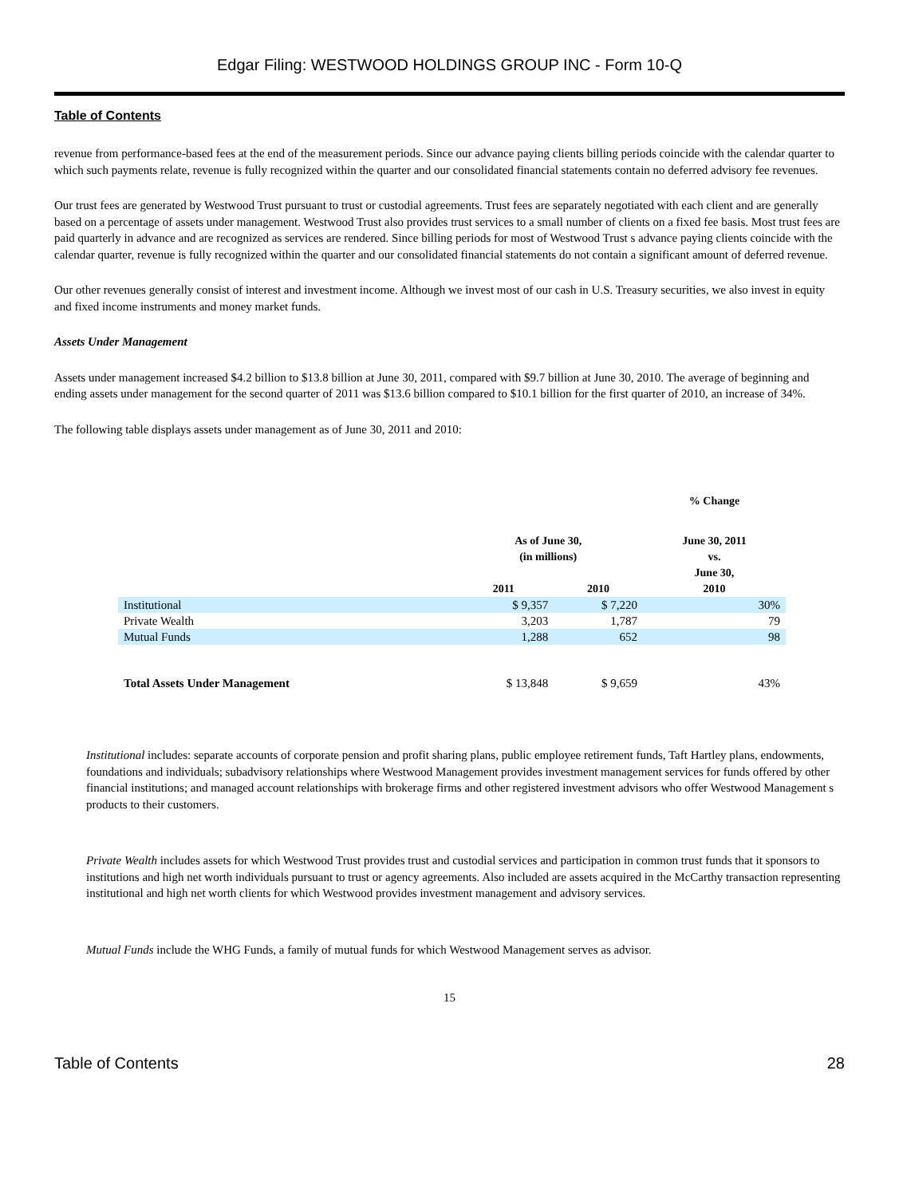Edgar Filing: WESTWOOD HOLDINGS GROUP INC - Form 10-Q
Table of Contents
revenue from performance-based fees at the end of the measurement periods. Since our advance paying clients billing periods coincide with the calendar quarter to which such payments relate, revenue is fully recognized within the quarter and our consolidated financial statements contain no deferred advisory fee revenues.
Our trust fees are generated by Westwood Trust pursuant to trust or custodial agreements. Trust fees are separately negotiated with each client and are generally based on a percentage of assets under management. Westwood Trust also provides trust services to a small number of clients on a fixed fee basis. Most trust fees are paid quarterly in advance and are recognized as services are rendered. Since billing periods for most of Westwood Trust s advance paying clients coincide with the calendar quarter, revenue is fully recognized within the quarter and our consolidated financial statements do not contain a significant amount of deferred revenue.
Our other revenues generally consist of interest and investment income. Although we invest most of our cash in U.S. Treasury securities, we also invest in equity and fixed income instruments and money market funds.
Assets Under Management
Assets under management increased $4.2 billion to $13.8 billion at June 30, 2011, compared with $9.7 billion at June 30, 2010. The average of beginning and ending assets under management for the second quarter of 2011 was $13.6 billion compared to $10.1 billion for the first quarter of 2010, an increase of 34%.
The following table displays assets under management as of June 30, 2011 and 2010:
| | | | % Change |
| --- | --- | --- | --- |
| | As of June 30, (in millions) | | June 30, 2011 vs. June 30, 2010 |
| | 2011 | 2010 | |
| Institutional | $ 9,357 | $ 7,220 | 30% |
| Private Wealth | 3,203 | 1,787 | 79 |
| Mutual Funds | 1,288 | 652 | 98 |
| Total Assets Under Management | $ 13,848 | $ 9,659 | 43% |
Institutional includes: separate accounts of corporate pension and profit sharing plans, public employee retirement funds, Taft Hartley plans, endowments, foundations and individuals; subadvisory relationships where Westwood Management provides investment management services for funds offered by other financial institutions; and managed account relationships with brokerage firms and other registered investment advisors who offer Westwood Management s products to their customers.
Private Wealth includes assets for which Westwood Trust provides trust and custodial services and participation in common trust funds that it sponsors to institutions and high net worth individuals pursuant to trust or agency agreements. Also included are assets acquired in the McCarthy transaction representing institutional and high net worth clients for which Westwood provides investment management and advisory services.
Mutual Funds include the WHG Funds, a family of mutual funds for which Westwood Management serves as advisor.
15
Table of Contents 28